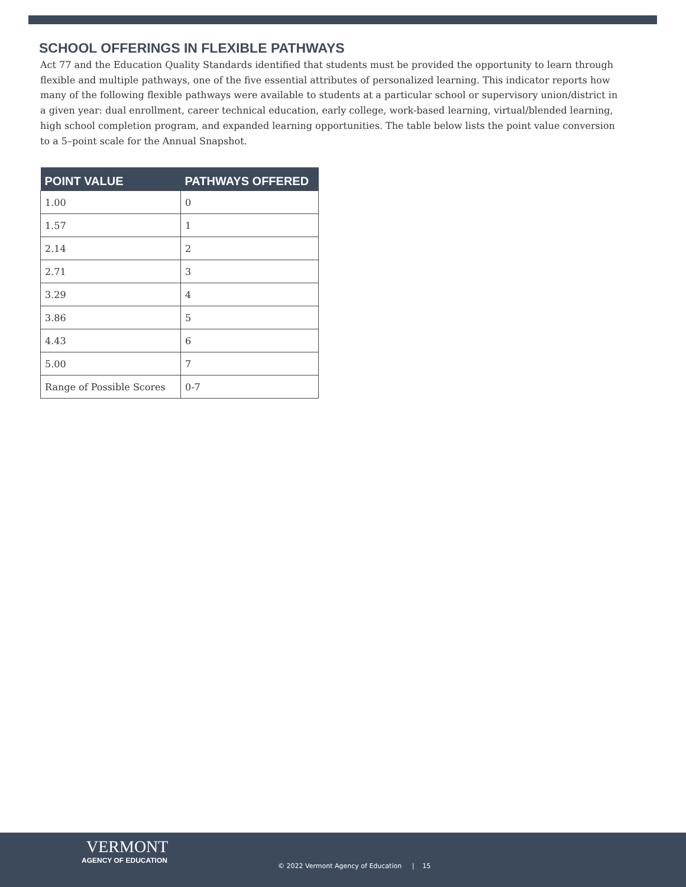SCHOOL OFFERINGS IN FLEXIBLE PATHWAYS
Act 77 and the Education Quality Standards identified that students must be provided the opportunity to learn through flexible and multiple pathways, one of the five essential attributes of personalized learning. This indicator reports how many of the following flexible pathways were available to students at a particular school or supervisory union/district in a given year: dual enrollment, career technical education, early college, work-based learning, virtual/blended learning, high school completion program, and expanded learning opportunities. The table below lists the point value conversion to a 5–point scale for the Annual Snapshot.
| POINT VALUE | PATHWAYS OFFERED |
| --- | --- |
| 1.00 | 0 |
| 1.57 | 1 |
| 2.14 | 2 |
| 2.71 | 3 |
| 3.29 | 4 |
| 3.86 | 5 |
| 4.43 | 6 |
| 5.00 | 7 |
| Range of Possible Scores | 0-7 |
VERMONT
AGENCY OF EDUCATION
© 2022 Vermont Agency of Education | 15